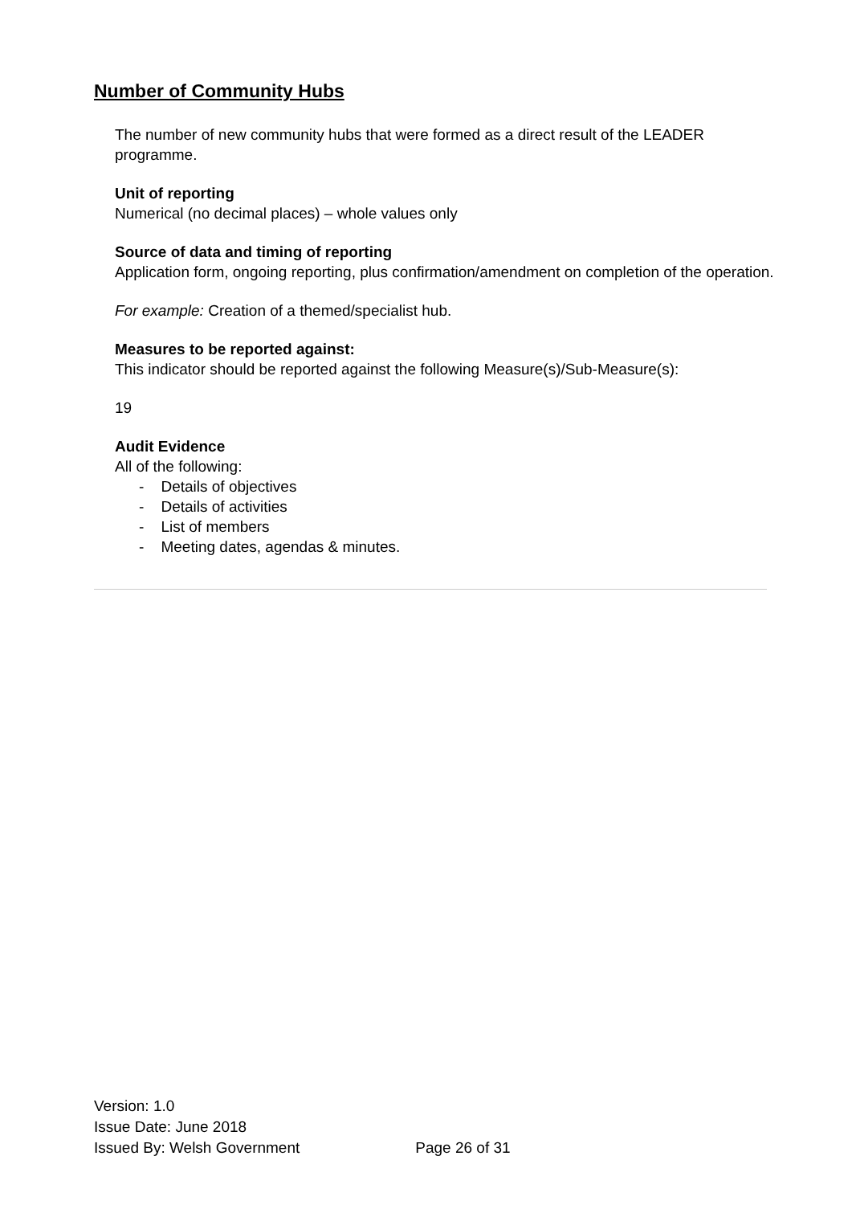Number of Community Hubs
The number of new community hubs that were formed as a direct result of the LEADER programme.
Unit of reporting
Numerical (no decimal places) – whole values only
Source of data and timing of reporting
Application form, ongoing reporting, plus confirmation/amendment on completion of the operation.
For example: Creation of a themed/specialist hub.
Measures to be reported against:
This indicator should be reported against the following Measure(s)/Sub-Measure(s):
19
Audit Evidence
All of the following:
- Details of objectives
- Details of activities
- List of members
- Meeting dates, agendas & minutes.
Version: 1.0
Issue Date: June 2018
Issued By: Welsh Government Page 26 of 31